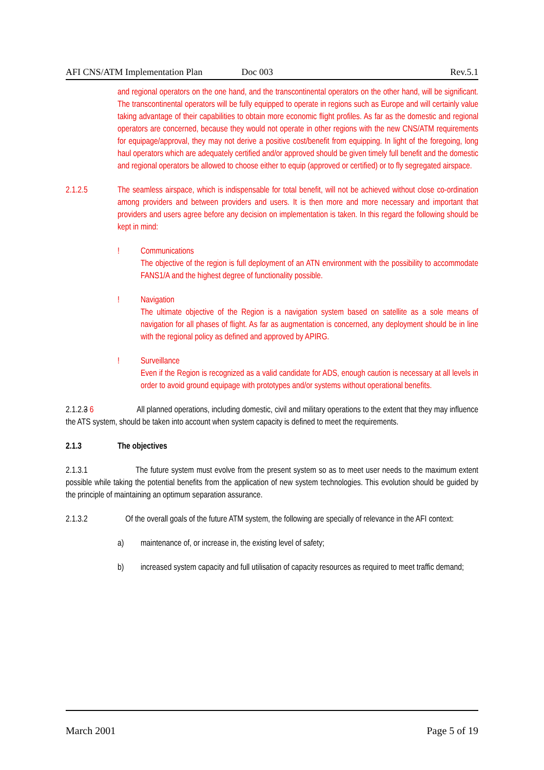AFI CNS/ATM Implementation Plan Doc 003 Rev.5.1
and regional operators on the one hand, and the transcontinental operators on the other hand, will be significant. The transcontinental operators will be fully equipped to operate in regions such as Europe and will certainly value taking advantage of their capabilities to obtain more economic flight profiles. As far as the domestic and regional operators are concerned, because they would not operate in other regions with the new CNS/ATM requirements for equipage/approval, they may not derive a positive cost/benefit from equipping. In light of the foregoing, long haul operators which are adequately certified and/or approved should be given timely full benefit and the domestic and regional operators be allowed to choose either to equip (approved or certified) or to fly segregated airspace.
2.1.2.5 The seamless airspace, which is indispensable for total benefit, will not be achieved without close co-ordination among providers and between providers and users. It is then more and more necessary and important that providers and users agree before any decision on implementation is taken. In this regard the following should be kept in mind:
! Communications
The objective of the region is full deployment of an ATN environment with the possibility to accommodate FANS1/A and the highest degree of functionality possible.
! Navigation
The ultimate objective of the Region is a navigation system based on satellite as a sole means of navigation for all phases of flight. As far as augmentation is concerned, any deployment should be in line with the regional policy as defined and approved by APIRG.
! Surveillance
Even if the Region is recognized as a valid candidate for ADS, enough caution is necessary at all levels in order to avoid ground equipage with prototypes and/or systems without operational benefits.
2.1.2.3 6 All planned operations, including domestic, civil and military operations to the extent that they may influence the ATS system, should be taken into account when system capacity is defined to meet the requirements.
2.1.3 The objectives
2.1.3.1 The future system must evolve from the present system so as to meet user needs to the maximum extent possible while taking the potential benefits from the application of new system technologies. This evolution should be guided by the principle of maintaining an optimum separation assurance.
2.1.3.2 Of the overall goals of the future ATM system, the following are specially of relevance in the AFI context:
a) maintenance of, or increase in, the existing level of safety;
b) increased system capacity and full utilisation of capacity resources as required to meet traffic demand;
March 2001 Page 5 of 19